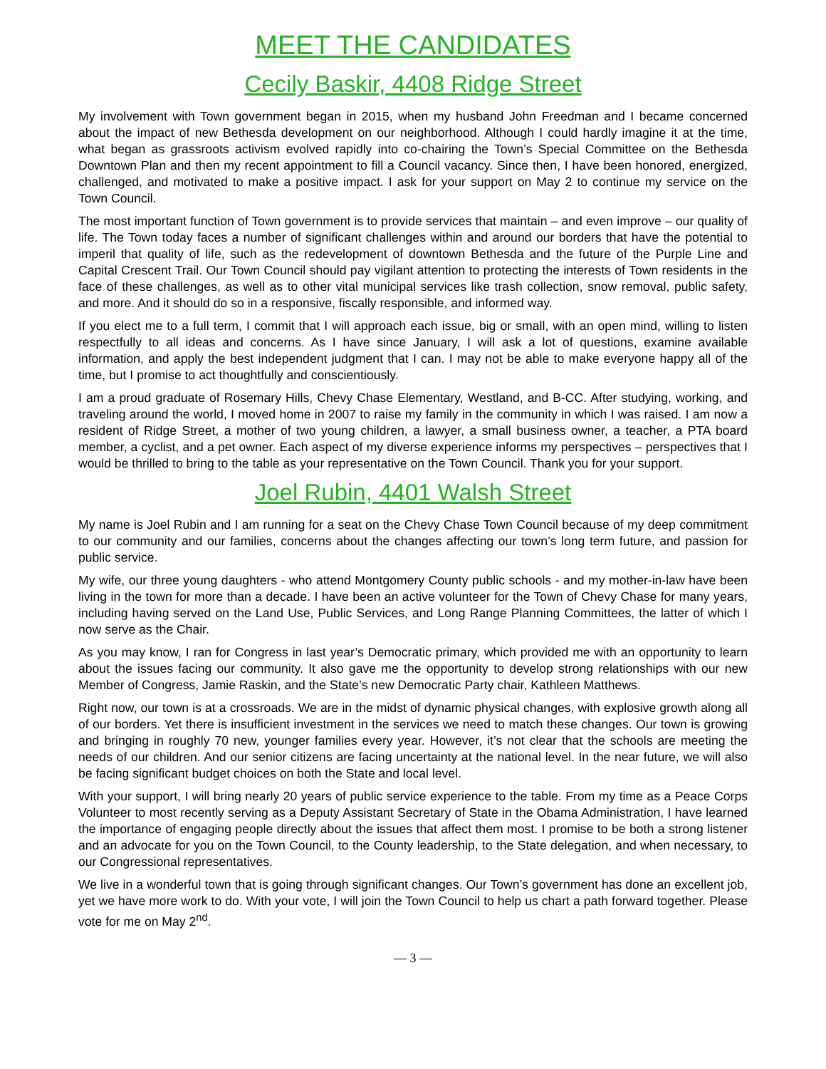MEET THE CANDIDATES
Cecily Baskir, 4408 Ridge Street
My involvement with Town government began in 2015, when my husband John Freedman and I became concerned about the impact of new Bethesda development on our neighborhood. Although I could hardly imagine it at the time, what began as grassroots activism evolved rapidly into co-chairing the Town’s Special Committee on the Bethesda Downtown Plan and then my recent appointment to fill a Council vacancy. Since then, I have been honored, energized, challenged, and motivated to make a positive impact. I ask for your support on May 2 to continue my service on the Town Council.
The most important function of Town government is to provide services that maintain – and even improve – our quality of life. The Town today faces a number of significant challenges within and around our borders that have the potential to imperil that quality of life, such as the redevelopment of downtown Bethesda and the future of the Purple Line and Capital Crescent Trail. Our Town Council should pay vigilant attention to protecting the interests of Town residents in the face of these challenges, as well as to other vital municipal services like trash collection, snow removal, public safety, and more. And it should do so in a responsive, fiscally responsible, and informed way.
If you elect me to a full term, I commit that I will approach each issue, big or small, with an open mind, willing to listen respectfully to all ideas and concerns. As I have since January, I will ask a lot of questions, examine available information, and apply the best independent judgment that I can. I may not be able to make everyone happy all of the time, but I promise to act thoughtfully and conscientiously.
I am a proud graduate of Rosemary Hills, Chevy Chase Elementary, Westland, and B-CC. After studying, working, and traveling around the world, I moved home in 2007 to raise my family in the community in which I was raised. I am now a resident of Ridge Street, a mother of two young children, a lawyer, a small business owner, a teacher, a PTA board member, a cyclist, and a pet owner. Each aspect of my diverse experience informs my perspectives – perspectives that I would be thrilled to bring to the table as your representative on the Town Council. Thank you for your support.
Joel Rubin, 4401 Walsh Street
My name is Joel Rubin and I am running for a seat on the Chevy Chase Town Council because of my deep commitment to our community and our families, concerns about the changes affecting our town’s long term future, and passion for public service.
My wife, our three young daughters - who attend Montgomery County public schools - and my mother-in-law have been living in the town for more than a decade. I have been an active volunteer for the Town of Chevy Chase for many years, including having served on the Land Use, Public Services, and Long Range Planning Committees, the latter of which I now serve as the Chair.
As you may know, I ran for Congress in last year’s Democratic primary, which provided me with an opportunity to learn about the issues facing our community. It also gave me the opportunity to develop strong relationships with our new Member of Congress, Jamie Raskin, and the State’s new Democratic Party chair, Kathleen Matthews.
Right now, our town is at a crossroads. We are in the midst of dynamic physical changes, with explosive growth along all of our borders. Yet there is insufficient investment in the services we need to match these changes. Our town is growing and bringing in roughly 70 new, younger families every year. However, it’s not clear that the schools are meeting the needs of our children. And our senior citizens are facing uncertainty at the national level. In the near future, we will also be facing significant budget choices on both the State and local level.
With your support, I will bring nearly 20 years of public service experience to the table. From my time as a Peace Corps Volunteer to most recently serving as a Deputy Assistant Secretary of State in the Obama Administration, I have learned the importance of engaging people directly about the issues that affect them most. I promise to be both a strong listener and an advocate for you on the Town Council, to the County leadership, to the State delegation, and when necessary, to our Congressional representatives.
We live in a wonderful town that is going through significant changes. Our Town’s government has done an excellent job, yet we have more work to do. With your vote, I will join the Town Council to help us chart a path forward together. Please vote for me on May 2<sup>nd</sup>.
— 3 —